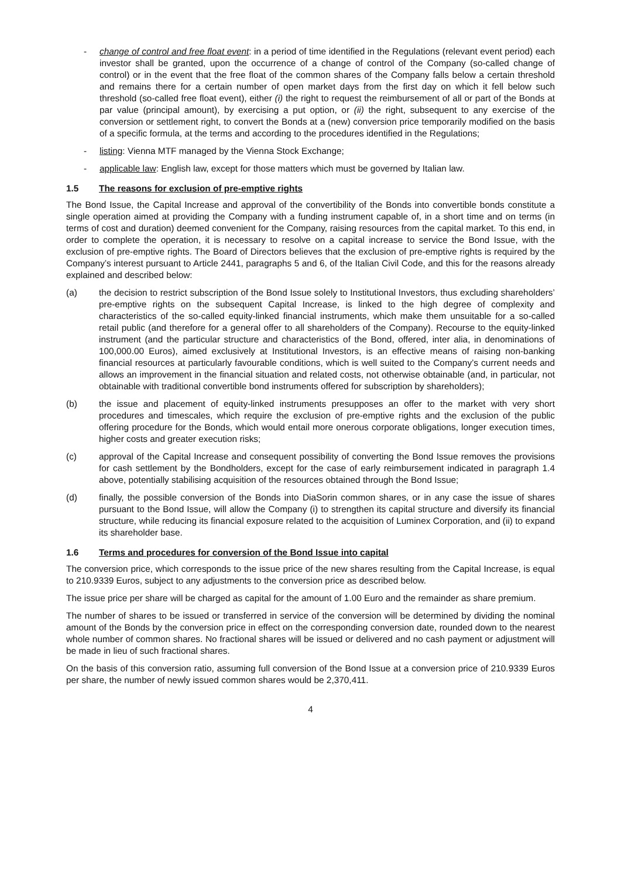- change of control and free float event: in a period of time identified in the Regulations (relevant event period) each investor shall be granted, upon the occurrence of a change of control of the Company (so-called change of control) or in the event that the free float of the common shares of the Company falls below a certain threshold and remains there for a certain number of open market days from the first day on which it fell below such threshold (so-called free float event), either (i) the right to request the reimbursement of all or part of the Bonds at par value (principal amount), by exercising a put option, or (ii) the right, subsequent to any exercise of the conversion or settlement right, to convert the Bonds at a (new) conversion price temporarily modified on the basis of a specific formula, at the terms and according to the procedures identified in the Regulations;
- listing: Vienna MTF managed by the Vienna Stock Exchange;
- applicable law: English law, except for those matters which must be governed by Italian law.
1.5 The reasons for exclusion of pre-emptive rights
The Bond Issue, the Capital Increase and approval of the convertibility of the Bonds into convertible bonds constitute a single operation aimed at providing the Company with a funding instrument capable of, in a short time and on terms (in terms of cost and duration) deemed convenient for the Company, raising resources from the capital market. To this end, in order to complete the operation, it is necessary to resolve on a capital increase to service the Bond Issue, with the exclusion of pre-emptive rights. The Board of Directors believes that the exclusion of pre-emptive rights is required by the Company’s interest pursuant to Article 2441, paragraphs 5 and 6, of the Italian Civil Code, and this for the reasons already explained and described below:
(a) the decision to restrict subscription of the Bond Issue solely to Institutional Investors, thus excluding shareholders’ pre-emptive rights on the subsequent Capital Increase, is linked to the high degree of complexity and characteristics of the so-called equity-linked financial instruments, which make them unsuitable for a so-called retail public (and therefore for a general offer to all shareholders of the Company). Recourse to the equity-linked instrument (and the particular structure and characteristics of the Bond, offered, inter alia, in denominations of 100,000.00 Euros), aimed exclusively at Institutional Investors, is an effective means of raising non-banking financial resources at particularly favourable conditions, which is well suited to the Company’s current needs and allows an improvement in the financial situation and related costs, not otherwise obtainable (and, in particular, not obtainable with traditional convertible bond instruments offered for subscription by shareholders);
(b) the issue and placement of equity-linked instruments presupposes an offer to the market with very short procedures and timescales, which require the exclusion of pre-emptive rights and the exclusion of the public offering procedure for the Bonds, which would entail more onerous corporate obligations, longer execution times, higher costs and greater execution risks;
(c) approval of the Capital Increase and consequent possibility of converting the Bond Issue removes the provisions for cash settlement by the Bondholders, except for the case of early reimbursement indicated in paragraph 1.4 above, potentially stabilising acquisition of the resources obtained through the Bond Issue;
(d) finally, the possible conversion of the Bonds into DiaSorin common shares, or in any case the issue of shares pursuant to the Bond Issue, will allow the Company (i) to strengthen its capital structure and diversify its financial structure, while reducing its financial exposure related to the acquisition of Luminex Corporation, and (ii) to expand its shareholder base.
1.6 Terms and procedures for conversion of the Bond Issue into capital
The conversion price, which corresponds to the issue price of the new shares resulting from the Capital Increase, is equal to 210.9339 Euros, subject to any adjustments to the conversion price as described below.
The issue price per share will be charged as capital for the amount of 1.00 Euro and the remainder as share premium.
The number of shares to be issued or transferred in service of the conversion will be determined by dividing the nominal amount of the Bonds by the conversion price in effect on the corresponding conversion date, rounded down to the nearest whole number of common shares. No fractional shares will be issued or delivered and no cash payment or adjustment will be made in lieu of such fractional shares.
On the basis of this conversion ratio, assuming full conversion of the Bond Issue at a conversion price of 210.9339 Euros per share, the number of newly issued common shares would be 2,370,411.
4